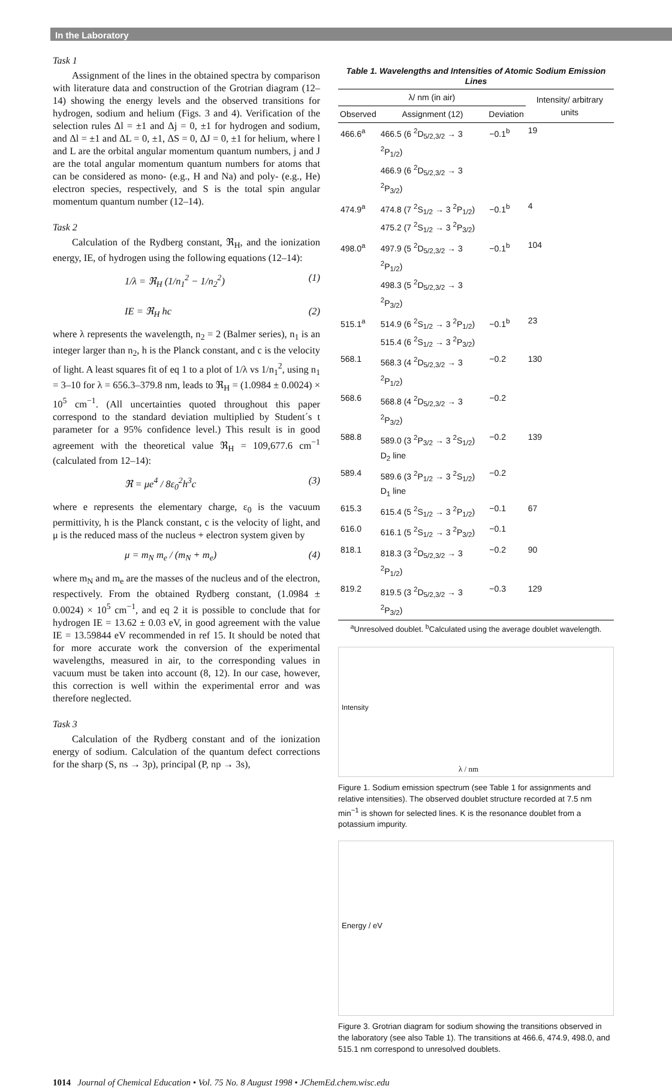In the Laboratory
Task 1
Assignment of the lines in the obtained spectra by comparison with literature data and construction of the Grotrian diagram (12–14) showing the energy levels and the observed transitions for hydrogen, sodium and helium (Figs. 3 and 4). Verification of the selection rules Δl = ±1 and Δj = 0, ±1 for hydrogen and sodium, and Δl = ±1 and ΔL = 0, ±1, ΔS = 0, ΔJ = 0, ±1 for helium, where l and L are the orbital angular momentum quantum numbers, j and J are the total angular momentum quantum numbers for atoms that can be considered as mono- (e.g., H and Na) and poly- (e.g., He) electron species, respectively, and S is the total spin angular momentum quantum number (12–14).
Task 2
Calculation of the Rydberg constant, ℜ<sub>H</sub>, and the ionization energy, IE, of hydrogen using the following equations (12–14):
1/λ = ℜ<sub>H</sub> (1/n<sub>1</sub><sup>2</sup> − 1/n<sub>2</sub><sup>2</sup>) (1)
IE = ℜ<sub>H</sub> hc (2)
where λ represents the wavelength, n<sub>2</sub> = 2 (Balmer series), n<sub>1</sub> is an integer larger than n<sub>2</sub>, h is the Planck constant, and c is the velocity of light. A least squares fit of eq 1 to a plot of 1/λ vs 1/n<sub>1</sub><sup>2</sup>, using n<sub>1</sub> = 3–10 for λ = 656.3–379.8 nm, leads to ℜ<sub>H</sub> = (1.0984 ± 0.0024) × 10<sup>5</sup> cm<sup>−1</sup>. (All uncertainties quoted throughout this paper correspond to the standard deviation multiplied by Student´s t parameter for a 95% confidence level.) This result is in good agreement with the theoretical value ℜ<sub>H</sub> = 109,677.6 cm<sup>−1</sup> (calculated from 12–14):
ℜ = μe<sup>4</sup> / 8ε<sub>0</sub><sup>2</sup>h<sup>3</sup>c (3)
where e represents the elementary charge, ε<sub>0</sub> is the vacuum permittivity, h is the Planck constant, c is the velocity of light, and μ is the reduced mass of the nucleus + electron system given by
μ = m<sub>N</sub> m<sub>e</sub> / (m<sub>N</sub> + m<sub>e</sub>) (4)
where m<sub>N</sub> and m<sub>e</sub> are the masses of the nucleus and of the electron, respectively. From the obtained Rydberg constant, (1.0984 ± 0.0024) × 10<sup>5</sup> cm<sup>−1</sup>, and eq 2 it is possible to conclude that for hydrogen IE = 13.62 ± 0.03 eV, in good agreement with the value IE = 13.59844 eV recommended in ref 15. It should be noted that for more accurate work the conversion of the experimental wavelengths, measured in air, to the corresponding values in vacuum must be taken into account (8, 12). In our case, however, this correction is well within the experimental error and was therefore neglected.
Task 3
Calculation of the Rydberg constant and of the ionization energy of sodium. Calculation of the quantum defect corrections for the sharp (S, ns → 3p), principal (P, np → 3s),
Table 1. Wavelengths and Intensities of Atomic Sodium Emission Lines
| λ/ nm (in air) | | | Intensity/ arbitrary units |
| --- | --- | --- | --- |
| Observed | Assignment (12) | Deviation | |
| 466.6<sup>a</sup> | 466.5 (6 <sup>2</sup>D<sub>5/2,3/2</sub> → 3 <sup>2</sup>P<sub>1/2</sub>) 466.9 (6 <sup>2</sup>D<sub>5/2,3/2</sub> → 3 <sup>2</sup>P<sub>3/2</sub>) | −0.1<sup>b</sup> | 19 |
| 474.9<sup>a</sup> | 474.8 (7 <sup>2</sup>S<sub>1/2</sub> → 3 <sup>2</sup>P<sub>1/2</sub>) 475.2 (7 <sup>2</sup>S<sub>1/2</sub> → 3 <sup>2</sup>P<sub>3/2</sub>) | −0.1<sup>b</sup> | 4 |
| 498.0<sup>a</sup> | 497.9 (5 <sup>2</sup>D<sub>5/2,3/2</sub> → 3 <sup>2</sup>P<sub>1/2</sub>) 498.3 (5 <sup>2</sup>D<sub>5/2,3/2</sub> → 3 <sup>2</sup>P<sub>3/2</sub>) | −0.1<sup>b</sup> | 104 |
| 515.1<sup>a</sup> | 514.9 (6 <sup>2</sup>S<sub>1/2</sub> → 3 <sup>2</sup>P<sub>1/2</sub>) 515.4 (6 <sup>2</sup>S<sub>1/2</sub> → 3 <sup>2</sup>P<sub>3/2</sub>) | −0.1<sup>b</sup> | 23 |
| 568.1 | 568.3 (4 <sup>2</sup>D<sub>5/2,3/2</sub> → 3 <sup>2</sup>P<sub>1/2</sub>) | −0.2 | 130 |
| 568.6 | 568.8 (4 <sup>2</sup>D<sub>5/2,3/2</sub> → 3 <sup>2</sup>P<sub>3/2</sub>) | −0.2 | |
| 588.8 | 589.0 (3 <sup>2</sup>P<sub>3/2</sub> → 3 <sup>2</sup>S<sub>1/2</sub>) D<sub>2</sub> line | −0.2 | 139 |
| 589.4 | 589.6 (3 <sup>2</sup>P<sub>1/2</sub> → 3 <sup>2</sup>S<sub>1/2</sub>) D<sub>1</sub> line | −0.2 | |
| 615.3 | 615.4 (5 <sup>2</sup>S<sub>1/2</sub> → 3 <sup>2</sup>P<sub>1/2</sub>) | −0.1 | 67 |
| 616.0 | 616.1 (5 <sup>2</sup>S<sub>1/2</sub> → 3 <sup>2</sup>P<sub>3/2</sub>) | −0.1 | |
| 818.1 | 818.3 (3 <sup>2</sup>D<sub>5/2,3/2</sub> → 3 <sup>2</sup>P<sub>1/2</sub>) | −0.2 | 90 |
| 819.2 | 819.5 (3 <sup>2</sup>D<sub>5/2,3/2</sub> → 3 <sup>2</sup>P<sub>3/2</sub>) | −0.3 | 129 |
<sup>a</sup> Unresolved doublet. <sup>b</sup>Calculated using the average doublet wavelength.
Intensity
λ / nm
Figure 1. Sodium emission spectrum (see Table 1 for assignments and relative intensities). The observed doublet structure recorded at 7.5 nm min<sup>−1</sup> is shown for selected lines. K is the resonance doublet from a potassium impurity.
Energy / eV
Figure 3. Grotrian diagram for sodium showing the transitions observed in the laboratory (see also Table 1). The transitions at 466.6, 474.9, 498.0, and 515.1 nm correspond to unresolved doublets.
1014 Journal of Chemical Education • Vol. 75 No. 8 August 1998 • JChemEd.chem.wisc.edu